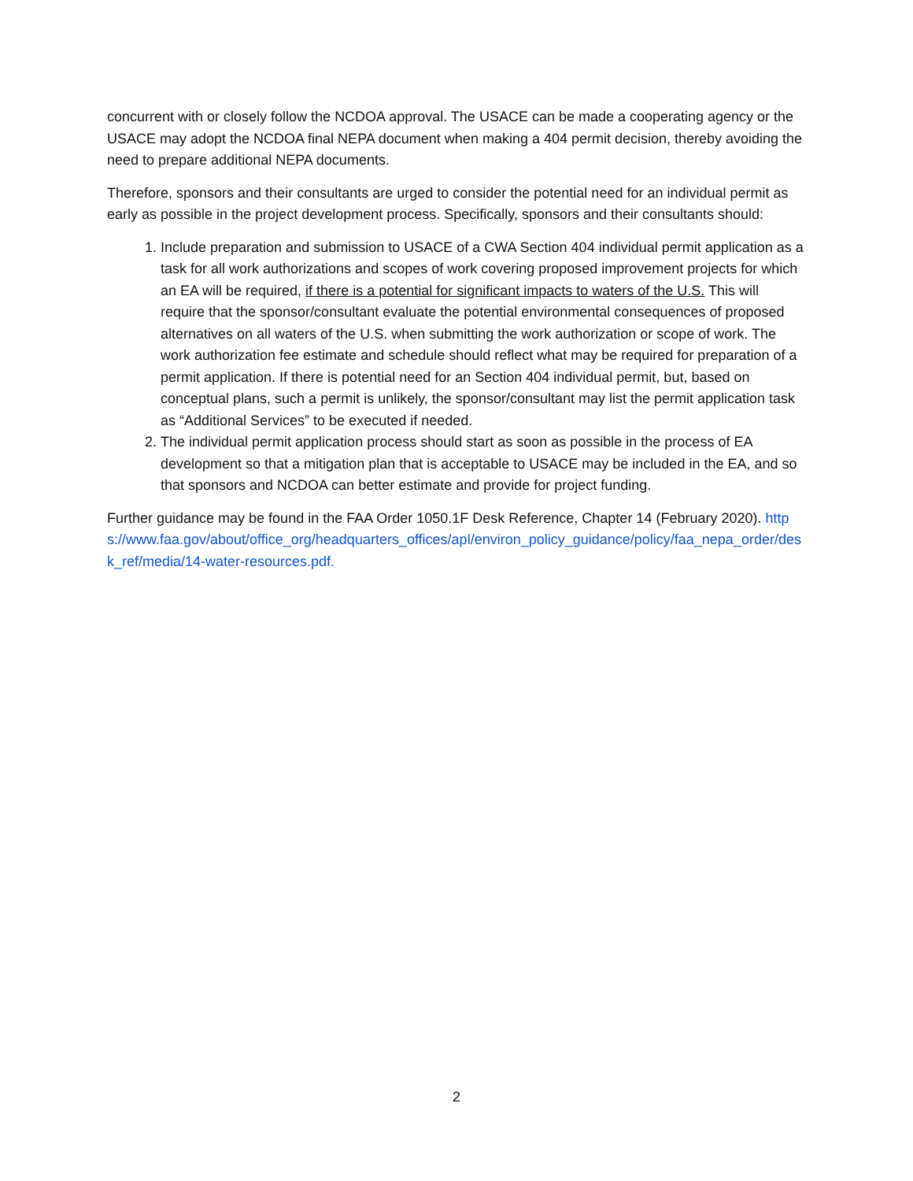concurrent with or closely follow the NCDOA approval. The USACE can be made a cooperating agency or the USACE may adopt the NCDOA final NEPA document when making a 404 permit decision, thereby avoiding the need to prepare additional NEPA documents.
Therefore, sponsors and their consultants are urged to consider the potential need for an individual permit as early as possible in the project development process. Specifically, sponsors and their consultants should:
1. Include preparation and submission to USACE of a CWA Section 404 individual permit application as a task for all work authorizations and scopes of work covering proposed improvement projects for which an EA will be required, if there is a potential for significant impacts to waters of the U.S. This will require that the sponsor/consultant evaluate the potential environmental consequences of proposed alternatives on all waters of the U.S. when submitting the work authorization or scope of work. The work authorization fee estimate and schedule should reflect what may be required for preparation of a permit application. If there is potential need for an Section 404 individual permit, but, based on conceptual plans, such a permit is unlikely, the sponsor/consultant may list the permit application task as “Additional Services” to be executed if needed.
2. The individual permit application process should start as soon as possible in the process of EA development so that a mitigation plan that is acceptable to USACE may be included in the EA, and so that sponsors and NCDOA can better estimate and provide for project funding.
Further guidance may be found in the FAA Order 1050.1F Desk Reference, Chapter 14 (February 2020). https://www.faa.gov/about/office_org/headquarters_offices/apl/environ_policy_guidance/policy/faa_nepa_order/desk_ref/media/14-water-resources.pdf.
2